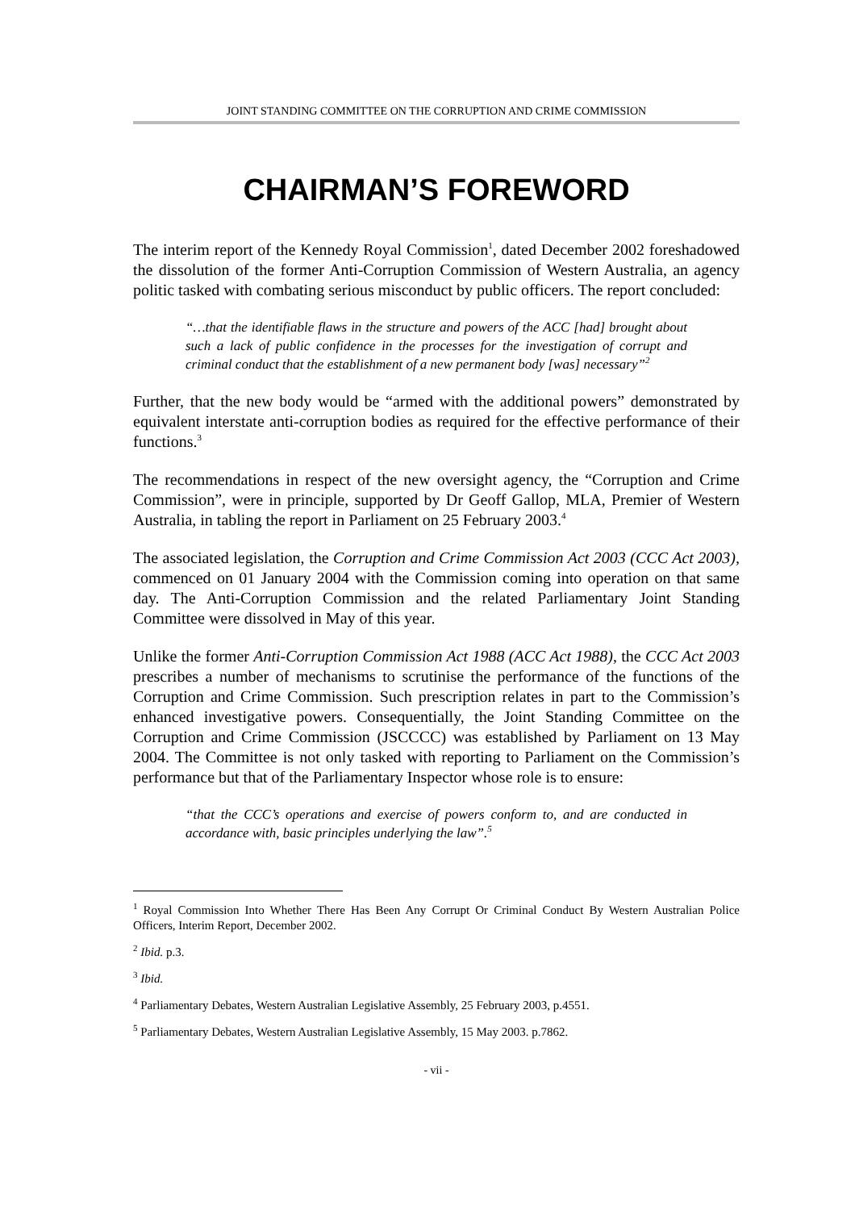JOINT STANDING COMMITTEE ON THE CORRUPTION AND CRIME COMMISSION
CHAIRMAN’S FOREWORD
The interim report of the Kennedy Royal Commission<sup>1</sup>, dated December 2002 foreshadowed the dissolution of the former Anti-Corruption Commission of Western Australia, an agency politic tasked with combating serious misconduct by public officers. The report concluded:
“…that the identifiable flaws in the structure and powers of the ACC [had] brought about such a lack of public confidence in the processes for the investigation of corrupt and criminal conduct that the establishment of a new permanent body [was] necessary”<sup>2</sup>
Further, that the new body would be “armed with the additional powers” demonstrated by equivalent interstate anti-corruption bodies as required for the effective performance of their functions.<sup>3</sup>
The recommendations in respect of the new oversight agency, the “Corruption and Crime Commission”, were in principle, supported by Dr Geoff Gallop, MLA, Premier of Western Australia, in tabling the report in Parliament on 25 February 2003.<sup>4</sup>
The associated legislation, the Corruption and Crime Commission Act 2003 (CCC Act 2003), commenced on 01 January 2004 with the Commission coming into operation on that same day. The Anti-Corruption Commission and the related Parliamentary Joint Standing Committee were dissolved in May of this year.
Unlike the former Anti-Corruption Commission Act 1988 (ACC Act 1988), the CCC Act 2003 prescribes a number of mechanisms to scrutinise the performance of the functions of the Corruption and Crime Commission. Such prescription relates in part to the Commission’s enhanced investigative powers. Consequentially, the Joint Standing Committee on the Corruption and Crime Commission (JSCCCC) was established by Parliament on 13 May 2004. The Committee is not only tasked with reporting to Parliament on the Commission’s performance but that of the Parliamentary Inspector whose role is to ensure:
“that the CCC’s operations and exercise of powers conform to, and are conducted in accordance with, basic principles underlying the law”.<sup>5</sup>
<sup>1</sup> Royal Commission Into Whether There Has Been Any Corrupt Or Criminal Conduct By Western Australian Police Officers, Interim Report, December 2002.
<sup>2</sup> Ibid. p.3.
<sup>3</sup> Ibid.
<sup>4</sup> Parliamentary Debates, Western Australian Legislative Assembly, 25 February 2003, p.4551.
<sup>5</sup> Parliamentary Debates, Western Australian Legislative Assembly, 15 May 2003. p.7862.
- vii -